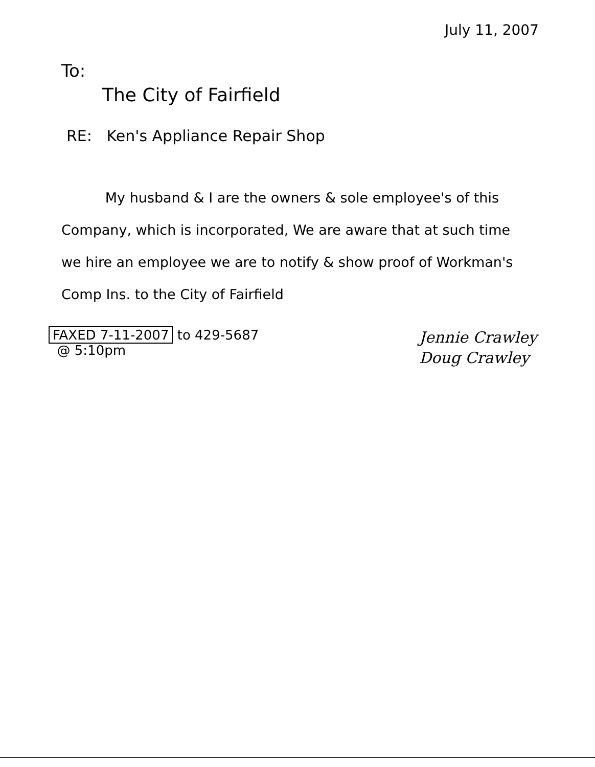July 11, 2007
To:
The City of Fairfield
RE: Ken's Appliance Repair Shop
My husband & I are the owners & sole employee's of this Company, which is incorporated, We are aware that at such time we hire an employee we are to notify & show proof of Workman's Comp Ins. to the City of Fairfield
FAXED 7-11-2007 to 429-5687
@ 5:10pm
Jennie Crawley
Doug Crawley